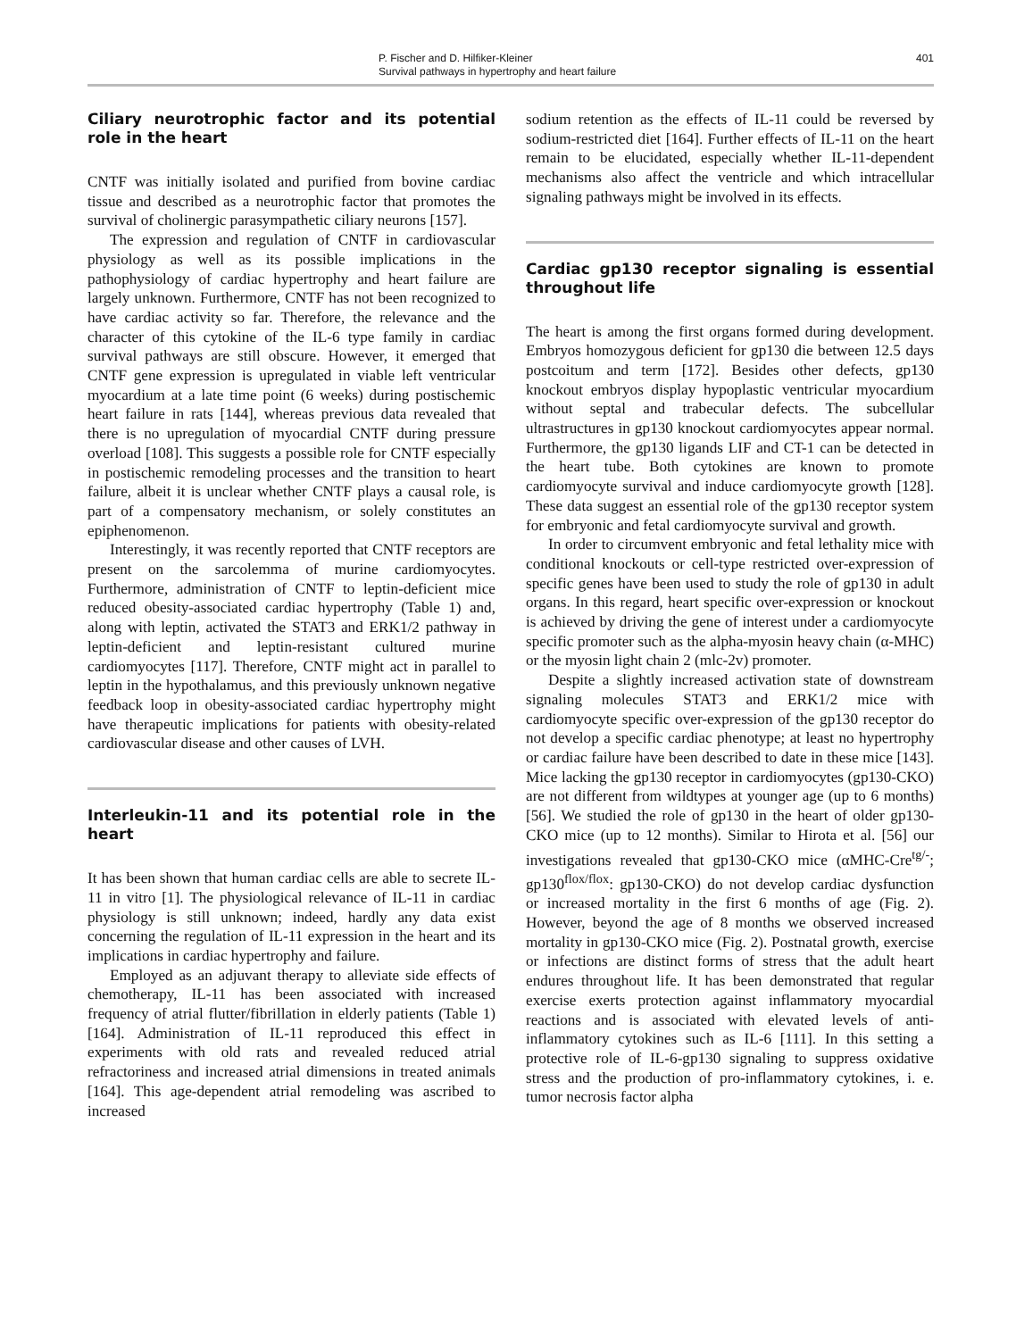P. Fischer and D. Hilfiker-Kleiner
Survival pathways in hypertrophy and heart failure
401
Ciliary neurotrophic factor and its potential role in the heart
CNTF was initially isolated and purified from bovine cardiac tissue and described as a neurotrophic factor that promotes the survival of cholinergic parasympathetic ciliary neurons [157].
The expression and regulation of CNTF in cardiovascular physiology as well as its possible implications in the pathophysiology of cardiac hypertrophy and heart failure are largely unknown. Furthermore, CNTF has not been recognized to have cardiac activity so far. Therefore, the relevance and the character of this cytokine of the IL-6 type family in cardiac survival pathways are still obscure. However, it emerged that CNTF gene expression is upregulated in viable left ventricular myocardium at a late time point (6 weeks) during postischemic heart failure in rats [144], whereas previous data revealed that there is no upregulation of myocardial CNTF during pressure overload [108]. This suggests a possible role for CNTF especially in postischemic remodeling processes and the transition to heart failure, albeit it is unclear whether CNTF plays a causal role, is part of a compensatory mechanism, or solely constitutes an epiphenomenon.
Interestingly, it was recently reported that CNTF receptors are present on the sarcolemma of murine cardiomyocytes. Furthermore, administration of CNTF to leptin-deficient mice reduced obesity-associated cardiac hypertrophy (Table 1) and, along with leptin, activated the STAT3 and ERK1/2 pathway in leptin-deficient and leptin-resistant cultured murine cardiomyocytes [117]. Therefore, CNTF might act in parallel to leptin in the hypothalamus, and this previously unknown negative feedback loop in obesity-associated cardiac hypertrophy might have therapeutic implications for patients with obesity-related cardiovascular disease and other causes of LVH.
Interleukin-11 and its potential role in the heart
It has been shown that human cardiac cells are able to secrete IL-11 in vitro [1]. The physiological relevance of IL-11 in cardiac physiology is still unknown; indeed, hardly any data exist concerning the regulation of IL-11 expression in the heart and its implications in cardiac hypertrophy and failure.
Employed as an adjuvant therapy to alleviate side effects of chemotherapy, IL-11 has been associated with increased frequency of atrial flutter/fibrillation in elderly patients (Table 1) [164]. Administration of IL-11 reproduced this effect in experiments with old rats and revealed reduced atrial refractoriness and increased atrial dimensions in treated animals [164]. This age-dependent atrial remodeling was ascribed to increased
sodium retention as the effects of IL-11 could be reversed by sodium-restricted diet [164]. Further effects of IL-11 on the heart remain to be elucidated, especially whether IL-11-dependent mechanisms also affect the ventricle and which intracellular signaling pathways might be involved in its effects.
Cardiac gp130 receptor signaling is essential throughout life
The heart is among the first organs formed during development. Embryos homozygous deficient for gp130 die between 12.5 days postcoitum and term [172]. Besides other defects, gp130 knockout embryos display hypoplastic ventricular myocardium without septal and trabecular defects. The subcellular ultrastructures in gp130 knockout cardiomyocytes appear normal. Furthermore, the gp130 ligands LIF and CT-1 can be detected in the heart tube. Both cytokines are known to promote cardiomyocyte survival and induce cardiomyocyte growth [128]. These data suggest an essential role of the gp130 receptor system for embryonic and fetal cardiomyocyte survival and growth.
In order to circumvent embryonic and fetal lethality mice with conditional knockouts or cell-type restricted over-expression of specific genes have been used to study the role of gp130 in adult organs. In this regard, heart specific over-expression or knockout is achieved by driving the gene of interest under a cardiomyocyte specific promoter such as the alpha-myosin heavy chain (α-MHC) or the myosin light chain 2 (mlc-2v) promoter.
Despite a slightly increased activation state of downstream signaling molecules STAT3 and ERK1/2 mice with cardiomyocyte specific over-expression of the gp130 receptor do not develop a specific cardiac phenotype; at least no hypertrophy or cardiac failure have been described to date in these mice [143]. Mice lacking the gp130 receptor in cardiomyocytes (gp130-CKO) are not different from wildtypes at younger age (up to 6 months) [56]. We studied the role of gp130 in the heart of older gp130-CKO mice (up to 12 months). Similar to Hirota et al. [56] our investigations revealed that gp130-CKO mice (αMHC-Cre<sup>tg/-</sup>; gp130<sup>flox/flox</sup>: gp130-CKO) do not develop cardiac dysfunction or increased mortality in the first 6 months of age (Fig. 2). However, beyond the age of 8 months we observed increased mortality in gp130-CKO mice (Fig. 2). Postnatal growth, exercise or infections are distinct forms of stress that the adult heart endures throughout life. It has been demonstrated that regular exercise exerts protection against inflammatory myocardial reactions and is associated with elevated levels of anti-inflammatory cytokines such as IL-6 [111]. In this setting a protective role of IL-6-gp130 signaling to suppress oxidative stress and the production of pro-inflammatory cytokines, i. e. tumor necrosis factor alpha